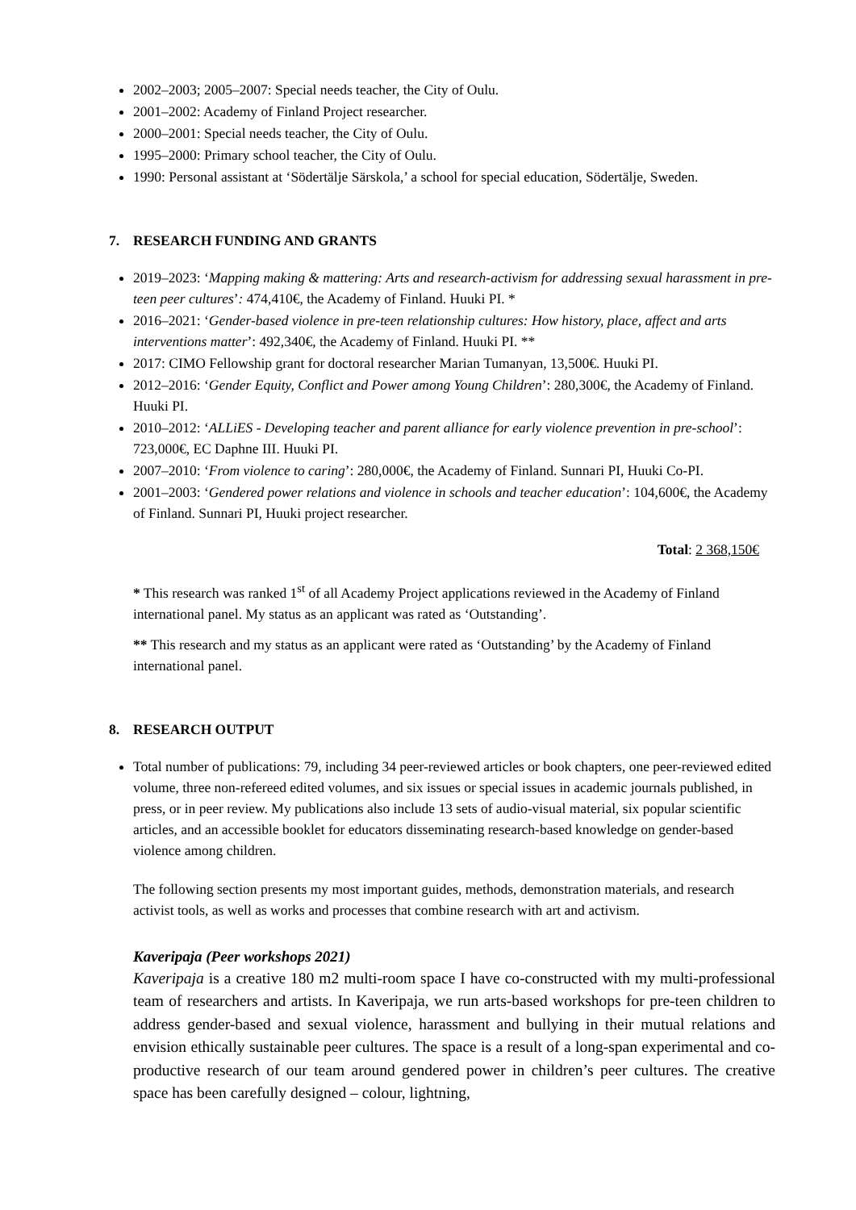2002–2003; 2005–2007: Special needs teacher, the City of Oulu.
2001–2002: Academy of Finland Project researcher.
2000–2001: Special needs teacher, the City of Oulu.
1995–2000: Primary school teacher, the City of Oulu.
1990: Personal assistant at ‘Södertälje Särskola,’ a school for special education, Södertälje, Sweden.
7. RESEARCH FUNDING AND GRANTS
2019–2023: ‘Mapping making & mattering: Arts and research-activism for addressing sexual harassment in pre-teen peer cultures’: 474,410€, the Academy of Finland. Huuki PI. *
2016–2021: ‘Gender-based violence in pre-teen relationship cultures: How history, place, affect and arts interventions matter’: 492,340€, the Academy of Finland. Huuki PI. **
2017: CIMO Fellowship grant for doctoral researcher Marian Tumanyan, 13,500€. Huuki PI.
2012–2016: ‘Gender Equity, Conflict and Power among Young Children’: 280,300€, the Academy of Finland. Huuki PI.
2010–2012: ‘ALLiES - Developing teacher and parent alliance for early violence prevention in pre-school’: 723,000€, EC Daphne III. Huuki PI.
2007–2010: ‘From violence to caring’: 280,000€, the Academy of Finland. Sunnari PI, Huuki Co-PI.
2001–2003: ‘Gendered power relations and violence in schools and teacher education’: 104,600€, the Academy of Finland. Sunnari PI, Huuki project researcher.
Total: 2 368,150€
* This research was ranked 1<sup>st</sup> of all Academy Project applications reviewed in the Academy of Finland international panel. My status as an applicant was rated as ‘Outstanding’.
** This research and my status as an applicant were rated as ‘Outstanding’ by the Academy of Finland international panel.
8. RESEARCH OUTPUT
Total number of publications: 79, including 34 peer-reviewed articles or book chapters, one peer-reviewed edited volume, three non-refereed edited volumes, and six issues or special issues in academic journals published, in press, or in peer review. My publications also include 13 sets of audio-visual material, six popular scientific articles, and an accessible booklet for educators disseminating research-based knowledge on gender-based violence among children.
The following section presents my most important guides, methods, demonstration materials, and research activist tools, as well as works and processes that combine research with art and activism.
Kaveripaja (Peer workshops 2021)
Kaveripaja is a creative 180 m2 multi-room space I have co-constructed with my multi-professional team of researchers and artists. In Kaveripaja, we run arts-based workshops for pre-teen children to address gender-based and sexual violence, harassment and bullying in their mutual relations and envision ethically sustainable peer cultures. The space is a result of a long-span experimental and co-productive research of our team around gendered power in children’s peer cultures. The creative space has been carefully designed – colour, lightning,